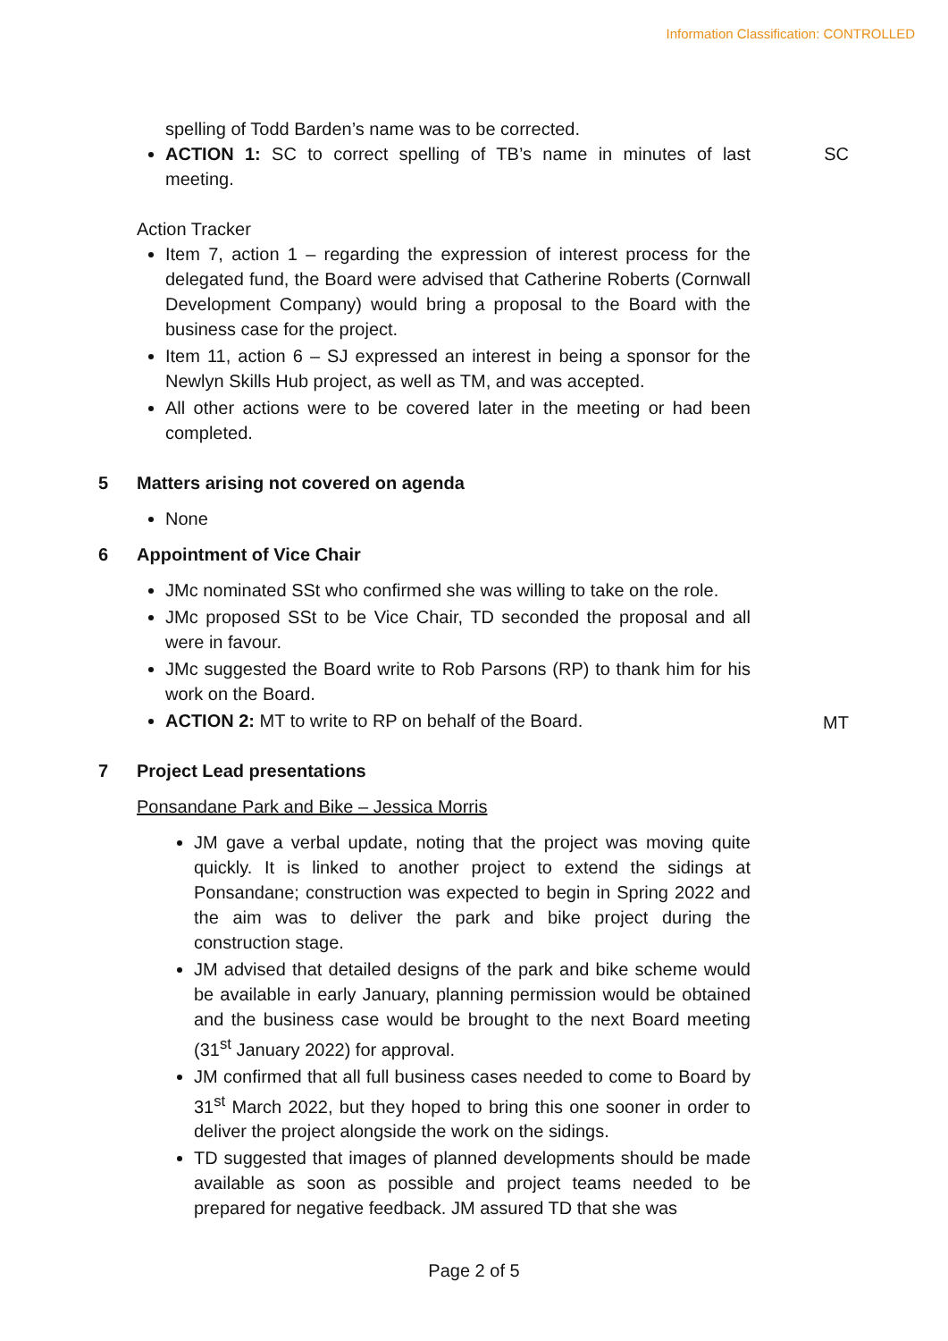Information Classification: CONTROLLED
spelling of Todd Barden’s name was to be corrected.
ACTION 1: SC to correct spelling of TB’s name in minutes of last meeting.
SC
Action Tracker
Item 7, action 1 – regarding the expression of interest process for the delegated fund, the Board were advised that Catherine Roberts (Cornwall Development Company) would bring a proposal to the Board with the business case for the project.
Item 11, action 6 – SJ expressed an interest in being a sponsor for the Newlyn Skills Hub project, as well as TM, and was accepted.
All other actions were to be covered later in the meeting or had been completed.
5 Matters arising not covered on agenda
None
6 Appointment of Vice Chair
JMc nominated SSt who confirmed she was willing to take on the role.
JMc proposed SSt to be Vice Chair, TD seconded the proposal and all were in favour.
JMc suggested the Board write to Rob Parsons (RP) to thank him for his work on the Board.
ACTION 2: MT to write to RP on behalf of the Board.
MT
7 Project Lead presentations
Ponsandane Park and Bike – Jessica Morris
JM gave a verbal update, noting that the project was moving quite quickly. It is linked to another project to extend the sidings at Ponsandane; construction was expected to begin in Spring 2022 and the aim was to deliver the park and bike project during the construction stage.
JM advised that detailed designs of the park and bike scheme would be available in early January, planning permission would be obtained and the business case would be brought to the next Board meeting (31<sup>st</sup> January 2022) for approval.
JM confirmed that all full business cases needed to come to Board by 31<sup>st</sup> March 2022, but they hoped to bring this one sooner in order to deliver the project alongside the work on the sidings.
TD suggested that images of planned developments should be made available as soon as possible and project teams needed to be prepared for negative feedback. JM assured TD that she was
Page 2 of 5